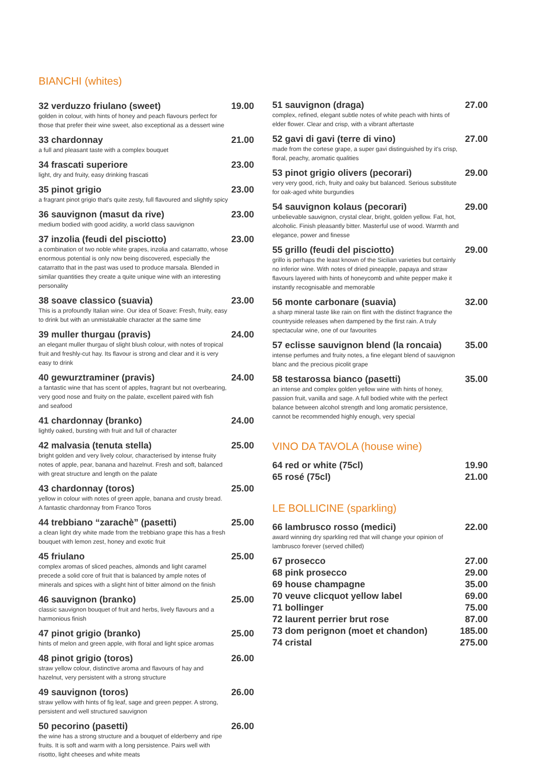BIANCHI (whites)
32 verduzzo friulano (sweet) 19.00
golden in colour, with hints of honey and peach flavours perfect for those that prefer their wine sweet, also exceptional as a dessert wine
33 chardonnay 21.00
a full and pleasant taste with a complex bouquet
34 frascati superiore 23.00
light, dry and fruity, easy drinking frascati
35 pinot grigio 23.00
a fragrant pinot grigio that's quite zesty, full flavoured and slightly spicy
36 sauvignon (masut da rive) 23.00
medium bodied with good acidity, a world class sauvignon
37 inzolia (feudi del pisciotto) 23.00
a combination of two noble white grapes, inzolia and catarratto, whose enormous potential is only now being discovered, especially the catarratto that in the past was used to produce marsala. Blended in similar quantities they create a quite unique wine with an interesting personality
38 soave classico (suavia) 23.00
This is a profoundly Italian wine. Our idea of Soave: Fresh, fruity, easy to drink but with an unmistakable character at the same time
39 muller thurgau (pravis) 24.00
an elegant muller thurgau of slight blush colour, with notes of tropical fruit and freshly-cut hay. Its flavour is strong and clear and it is very easy to drink
40 gewurztraminer (pravis) 24.00
a fantastic wine that has scent of apples, fragrant but not overbearing, very good nose and fruity on the palate, excellent paired with fish
and seafood
41 chardonnay (branko) 24.00
lightly oaked, bursting with fruit and full of character
42 malvasia (tenuta stella) 25.00
bright golden and very lively colour, characterised by intense fruity notes of apple, pear, banana and hazelnut. Fresh and soft, balanced with great structure and length on the palate
43 chardonnay (toros) 25.00
yellow in colour with notes of green apple, banana and crusty bread.
A fantastic chardonnay from Franco Toros
44 trebbiano “zarachè” (pasetti) 25.00
a clean light dry white made from the trebbiano grape this has a fresh bouquet with lemon zest, honey and exotic fruit
45 friulano 25.00
complex aromas of sliced peaches, almonds and light caramel precede a solid core of fruit that is balanced by ample notes of minerals and spices with a slight hint of bitter almond on the finish
46 sauvignon (branko) 25.00
classic sauvignon bouquet of fruit and herbs, lively flavours and a harmonious finish
47 pinot grigio (branko) 25.00
hints of melon and green apple, with floral and light spice aromas
48 pinot grigio (toros) 26.00
straw yellow colour, distinctive aroma and flavours of hay and hazelnut, very persistent with a strong structure
49 sauvignon (toros) 26.00
straw yellow with hints of fig leaf, sage and green pepper. A strong, persistent and well structured sauvignon
50 pecorino (pasetti) 26.00
the wine has a strong structure and a bouquet of elderberry and ripe fruits. It is soft and warm with a long persistence. Pairs well with risotto, light cheeses and white meats
51 sauvignon (draga) 27.00
complex, refined, elegant subtle notes of white peach with hints of elder flower. Clear and crisp, with a vibrant aftertaste
52 gavi di gavi (terre di vino) 27.00
made from the cortese grape, a super gavi distinguished by it's crisp, floral, peachy, aromatic qualities
53 pinot grigio olivers (pecorari) 29.00
very very good, rich, fruity and oaky but balanced. Serious substitute for oak-aged white burgundies
54 sauvignon kolaus (pecorari) 29.00
unbelievable sauvignon, crystal clear, bright, golden yellow. Fat, hot, alcoholic. Finish pleasantly bitter. Masterful use of wood. Warmth and elegance, power and finesse
55 grillo (feudi del pisciotto) 29.00
grillo is perhaps the least known of the Sicilian varieties but certainly no inferior wine. With notes of dried pineapple, papaya and straw flavours layered with hints of honeycomb and white pepper make it instantly recognisable and memorable
56 monte carbonare (suavia) 32.00
a sharp mineral taste like rain on flint with the distinct fragrance the countryside releases when dampened by the first rain. A truly spectacular wine, one of our favourites
57 eclisse sauvignon blend (la roncaia) 35.00
intense perfumes and fruity notes, a fine elegant blend of sauvignon blanc and the precious picolit grape
58 testarossa bianco (pasetti) 35.00
an intense and complex golden yellow wine with hints of honey, passion fruit, vanilla and sage. A full bodied white with the perfect balance between alcohol strength and long aromatic persistence, cannot be recommended highly enough, very special
VINO DA TAVOLA (house wine)
64 red or white (75cl) 19.90
65 rosé (75cl) 21.00
LE BOLLICINE (sparkling)
66 lambrusco rosso (medici) 22.00
award winning dry sparkling red that will change your opinion of lambrusco forever (served chilled)
67 prosecco 27.00
68 pink prosecco 29.00
69 house champagne 35.00
70 veuve clicquot yellow label 69.00
71 bollinger 75.00
72 laurent perrier brut rose 87.00
73 dom perignon (moet et chandon) 185.00
74 cristal 275.00